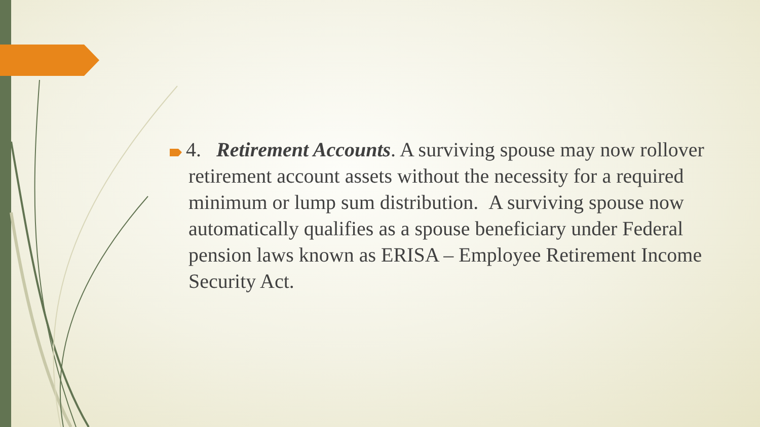4. Retirement Accounts. A surviving spouse may now rollover retirement account assets without the necessity for a required minimum or lump sum distribution. A surviving spouse now automatically qualifies as a spouse beneficiary under Federal pension laws known as ERISA – Employee Retirement Income Security Act.